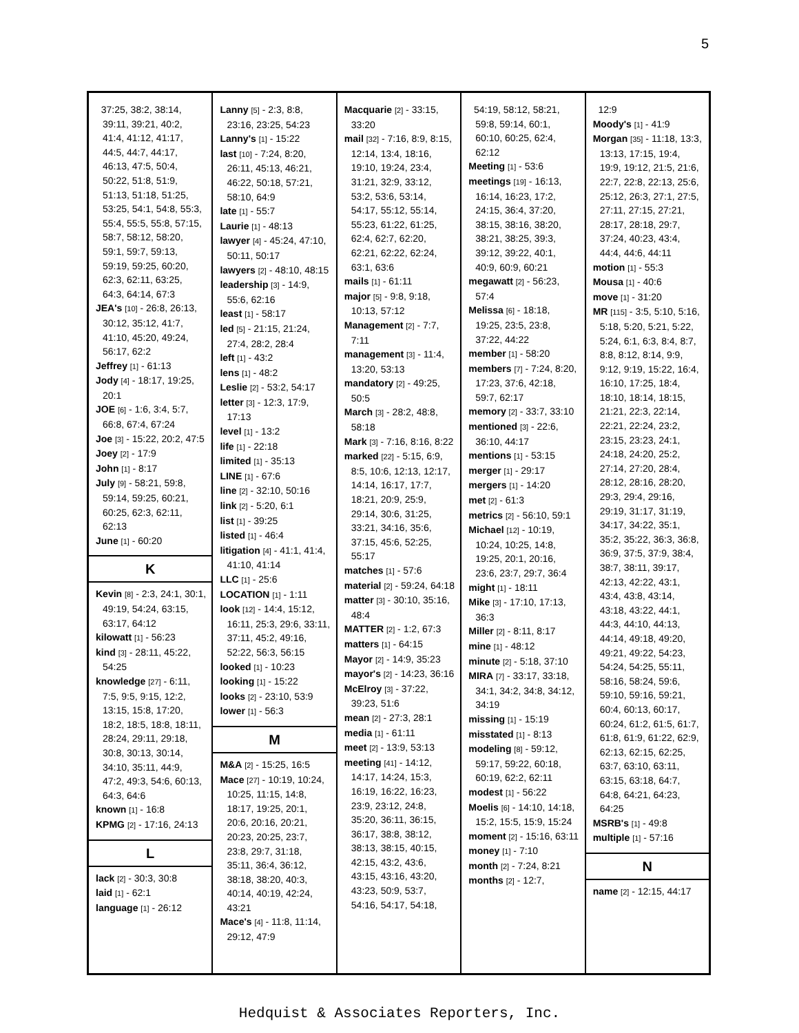5
37:25, 38:2, 38:14, 39:11, 39:21, 40:2, 41:4, 41:12, 41:17, 44:5, 44:7, 44:17, 46:13, 47:5, 50:4, 50:22, 51:8, 51:9, 51:13, 51:18, 51:25, 53:25, 54:1, 54:8, 55:3, 55:4, 55:5, 55:8, 57:15, 58:7, 58:12, 58:20, 59:1, 59:7, 59:13, 59:19, 59:25, 60:20, 62:3, 62:11, 63:25, 64:3, 64:14, 67:3
JEA's [10] - 26:8, 26:13, 30:12, 35:12, 41:7, 41:10, 45:20, 49:24, 56:17, 62:2
Jeffrey [1] - 61:13
Jody [4] - 18:17, 19:25, 20:1
JOE [6] - 1:6, 3:4, 5:7, 66:8, 67:4, 67:24
Joe [3] - 15:22, 20:2, 47:5
Joey [2] - 17:9
John [1] - 8:17
July [9] - 58:21, 59:8, 59:14, 59:25, 60:21, 60:25, 62:3, 62:11, 62:13
June [1] - 60:20
K
Kevin [8] - 2:3, 24:1, 30:1, 49:19, 54:24, 63:15, 63:17, 64:12
kilowatt [1] - 56:23
kind [3] - 28:11, 45:22, 54:25
knowledge [27] - 6:11, 7:5, 9:5, 9:15, 12:2, 13:15, 15:8, 17:20, 18:2, 18:5, 18:8, 18:11, 28:24, 29:11, 29:18, 30:8, 30:13, 30:14, 34:10, 35:11, 44:9, 47:2, 49:3, 54:6, 60:13, 64:3, 64:6
known [1] - 16:8
KPMG [2] - 17:16, 24:13
L
lack [2] - 30:3, 30:8
laid [1] - 62:1
language [1] - 26:12
Lanny [5] - 2:3, 8:8, 23:16, 23:25, 54:23
Lanny's [1] - 15:22
last [10] - 7:24, 8:20, 26:11, 45:13, 46:21, 46:22, 50:18, 57:21, 58:10, 64:9
late [1] - 55:7
Laurie [1] - 48:13
lawyer [4] - 45:24, 47:10, 50:11, 50:17
lawyers [2] - 48:10, 48:15
leadership [3] - 14:9, 55:6, 62:16
least [1] - 58:17
led [5] - 21:15, 21:24, 27:4, 28:2, 28:4
left [1] - 43:2
lens [1] - 48:2
Leslie [2] - 53:2, 54:17
letter [3] - 12:3, 17:9, 17:13
level [1] - 13:2
life [1] - 22:18
limited [1] - 35:13
LINE [1] - 67:6
line [2] - 32:10, 50:16
link [2] - 5:20, 6:1
list [1] - 39:25
listed [1] - 46:4
litigation [4] - 41:1, 41:4, 41:10, 41:14
LLC [1] - 25:6
LOCATION [1] - 1:11
look [12] - 14:4, 15:12, 16:11, 25:3, 29:6, 33:11, 37:11, 45:2, 49:16, 52:22, 56:3, 56:15
looked [1] - 10:23
looking [1] - 15:22
looks [2] - 23:10, 53:9
lower [1] - 56:3
M
M&A [2] - 15:25, 16:5
Mace [27] - 10:19, 10:24, 10:25, 11:15, 14:8, 18:17, 19:25, 20:1, 20:6, 20:16, 20:21, 20:23, 20:25, 23:7, 23:8, 29:7, 31:18, 35:11, 36:4, 36:12, 38:18, 38:20, 40:3, 40:14, 40:19, 42:24, 43:21
Mace's [4] - 11:8, 11:14, 29:12, 47:9
Macquarie [2] - 33:15, 33:20
mail [32] - 7:16, 8:9, 8:15, 12:14, 13:4, 18:16, 19:10, 19:24, 23:4, 31:21, 32:9, 33:12, 53:2, 53:6, 53:14, 54:17, 55:12, 55:14, 55:23, 61:22, 61:25, 62:4, 62:7, 62:20, 62:21, 62:22, 62:24, 63:1, 63:6
mails [1] - 61:11
major [5] - 9:8, 9:18, 10:13, 57:12
Management [2] - 7:7, 7:11
management [3] - 11:4, 13:20, 53:13
mandatory [2] - 49:25, 50:5
March [3] - 28:2, 48:8, 58:18
Mark [3] - 7:16, 8:16, 8:22
marked [22] - 5:15, 6:9, 8:5, 10:6, 12:13, 12:17, 14:14, 16:17, 17:7, 18:21, 20:9, 25:9, 29:14, 30:6, 31:25, 33:21, 34:16, 35:6, 37:15, 45:6, 52:25, 55:17
matches [1] - 57:6
material [2] - 59:24, 64:18
matter [3] - 30:10, 35:16, 48:4
MATTER [2] - 1:2, 67:3
matters [1] - 64:15
Mayor [2] - 14:9, 35:23
mayor's [2] - 14:23, 36:16
McElroy [3] - 37:22, 39:23, 51:6
mean [2] - 27:3, 28:1
media [1] - 61:11
meet [2] - 13:9, 53:13
meeting [41] - 14:12, 14:17, 14:24, 15:3, 16:19, 16:22, 16:23, 23:9, 23:12, 24:8, 35:20, 36:11, 36:15, 36:17, 38:8, 38:12, 38:13, 38:15, 40:15, 42:15, 43:2, 43:6, 43:15, 43:16, 43:20, 43:23, 50:9, 53:7, 54:16, 54:17, 54:18,
54:19, 58:12, 58:21, 59:8, 59:14, 60:1, 60:10, 60:25, 62:4, 62:12
Meeting [1] - 53:6
meetings [19] - 16:13, 16:14, 16:23, 17:2, 24:15, 36:4, 37:20, 38:15, 38:16, 38:20, 38:21, 38:25, 39:3, 39:12, 39:22, 40:1, 40:9, 60:9, 60:21
megawatt [2] - 56:23, 57:4
Melissa [6] - 18:18, 19:25, 23:5, 23:8, 37:22, 44:22
member [1] - 58:20
members [7] - 7:24, 8:20, 17:23, 37:6, 42:18, 59:7, 62:17
memory [2] - 33:7, 33:10
mentioned [3] - 22:6, 36:10, 44:17
mentions [1] - 53:15
merger [1] - 29:17
mergers [1] - 14:20
met [2] - 61:3
metrics [2] - 56:10, 59:1
Michael [12] - 10:19, 10:24, 10:25, 14:8, 19:25, 20:1, 20:16, 23:6, 23:7, 29:7, 36:4
might [1] - 18:11
Mike [3] - 17:10, 17:13, 36:3
Miller [2] - 8:11, 8:17
mine [1] - 48:12
minute [2] - 5:18, 37:10
MIRA [7] - 33:17, 33:18, 34:1, 34:2, 34:8, 34:12, 34:19
missing [1] - 15:19
misstated [1] - 8:13
modeling [8] - 59:12, 59:17, 59:22, 60:18, 60:19, 62:2, 62:11
modest [1] - 56:22
Moelis [6] - 14:10, 14:18, 15:2, 15:5, 15:9, 15:24
moment [2] - 15:16, 63:11
money [1] - 7:10
month [2] - 7:24, 8:21
months [2] - 12:7,
12:9
Moody's [1] - 41:9
Morgan [35] - 11:18, 13:3, 13:13, 17:15, 19:4, 19:9, 19:12, 21:5, 21:6, 22:7, 22:8, 22:13, 25:6, 25:12, 26:3, 27:1, 27:5, 27:11, 27:15, 27:21, 28:17, 28:18, 29:7, 37:24, 40:23, 43:4, 44:4, 44:6, 44:11
motion [1] - 55:3
Mousa [1] - 40:6
move [1] - 31:20
MR [115] - 3:5, 5:10, 5:16, 5:18, 5:20, 5:21, 5:22, 5:24, 6:1, 6:3, 8:4, 8:7, 8:8, 8:12, 8:14, 9:9, 9:12, 9:19, 15:22, 16:4, 16:10, 17:25, 18:4, 18:10, 18:14, 18:15, 21:21, 22:3, 22:14, 22:21, 22:24, 23:2, 23:15, 23:23, 24:1, 24:18, 24:20, 25:2, 27:14, 27:20, 28:4, 28:12, 28:16, 28:20, 29:3, 29:4, 29:16, 29:19, 31:17, 31:19, 34:17, 34:22, 35:1, 35:2, 35:22, 36:3, 36:8, 36:9, 37:5, 37:9, 38:4, 38:7, 38:11, 39:17, 42:13, 42:22, 43:1, 43:4, 43:8, 43:14, 43:18, 43:22, 44:1, 44:3, 44:10, 44:13, 44:14, 49:18, 49:20, 49:21, 49:22, 54:23, 54:24, 54:25, 55:11, 58:16, 58:24, 59:6, 59:10, 59:16, 59:21, 60:4, 60:13, 60:17, 60:24, 61:2, 61:5, 61:7, 61:8, 61:9, 61:22, 62:9, 62:13, 62:15, 62:25, 63:7, 63:10, 63:11, 63:15, 63:18, 64:7, 64:8, 64:21, 64:23, 64:25
MSRB's [1] - 49:8
multiple [1] - 57:16
N
name [2] - 12:15, 44:17
Hedquist & Associates Reporters, Inc.